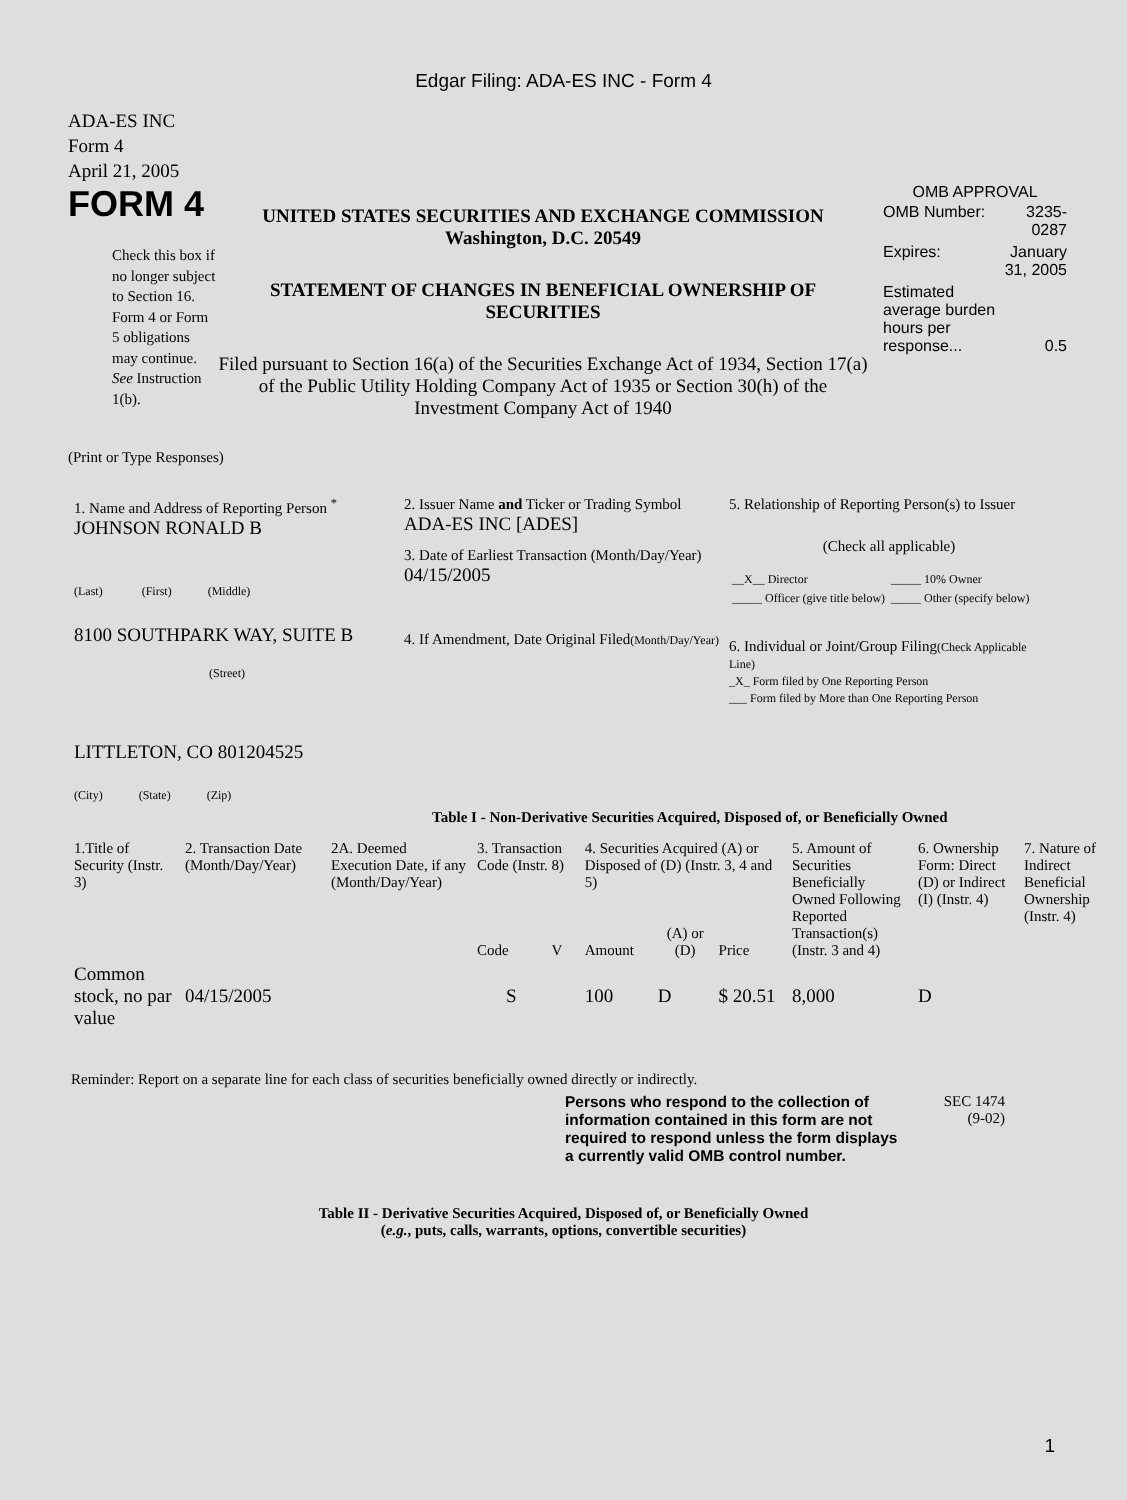Edgar Filing: ADA-ES INC - Form 4
ADA-ES INC
Form 4
April 21, 2005
FORM 4
Check this box if no longer subject to Section 16. Form 4 or Form 5 obligations may continue. See Instruction 1(b).
UNITED STATES SECURITIES AND EXCHANGE COMMISSION
Washington, D.C. 20549
STATEMENT OF CHANGES IN BENEFICIAL OWNERSHIP OF SECURITIES
Filed pursuant to Section 16(a) of the Securities Exchange Act of 1934, Section 17(a) of the Public Utility Holding Company Act of 1935 or Section 30(h) of the Investment Company Act of 1940
OMB APPROVAL
| OMB Number: | 3235-0287 |
| Expires: | January 31, 2005 |
| Estimated average burden hours per response... | 0.5 |
(Print or Type Responses)
1. Name and Address of Reporting Person <sup>*</sup>
JOHNSON RONALD B
(Last) (First) (Middle)
8100 SOUTHPARK WAY, SUITE B
(Street)
LITTLETON, CO 801204525
(City) (State) (Zip)
2. Issuer Name and Ticker or Trading Symbol
ADA-ES INC [ADES]
3. Date of Earliest Transaction (Month/Day/Year)
04/15/2005
4. If Amendment, Date Original Filed(Month/Day/Year)
5. Relationship of Reporting Person(s) to Issuer
(Check all applicable)
| __X__ Director | _____ 10% Owner |
| _____ Officer (give title below) | _____ Other (specify below) |
6. Individual or Joint/Group Filing(Check Applicable Line)
_X_ Form filed by One Reporting Person
___ Form filed by More than One Reporting Person
Table I - Non-Derivative Securities Acquired, Disposed of, or Beneficially Owned
| 1.Title of Security (Instr. 3) | 2. Transaction Date (Month/Day/Year) | 2A. Deemed Execution Date, if any (Month/Day/Year) | 3. Transaction Code (Instr. 8) | | 4. Securities Acquired (A) or Disposed of (D) (Instr. 3, 4 and 5) | | | 5. Amount of Securities Beneficially Owned Following Reported Transaction(s) (Instr. 3 and 4) | 6. Ownership Form: Direct (D) or Indirect (I) (Instr. 4) | 7. Nature of Indirect Beneficial Ownership (Instr. 4) |
| --- | --- | --- | --- | --- | --- | --- | --- | --- | --- | --- |
| | | | Code | V | Amount | (A) or (D) | Price | | | |
| Common stock, no par value | 04/15/2005 | | S | | 100 | D | $ 20.51 | 8,000 | D | |
Reminder: Report on a separate line for each class of securities beneficially owned directly or indirectly.
Persons who respond to the collection of information contained in this form are not required to respond unless the form displays a currently valid OMB control number.
SEC 1474
(9-02)
Table II - Derivative Securities Acquired, Disposed of, or Beneficially Owned
(e.g., puts, calls, warrants, options, convertible securities)
1